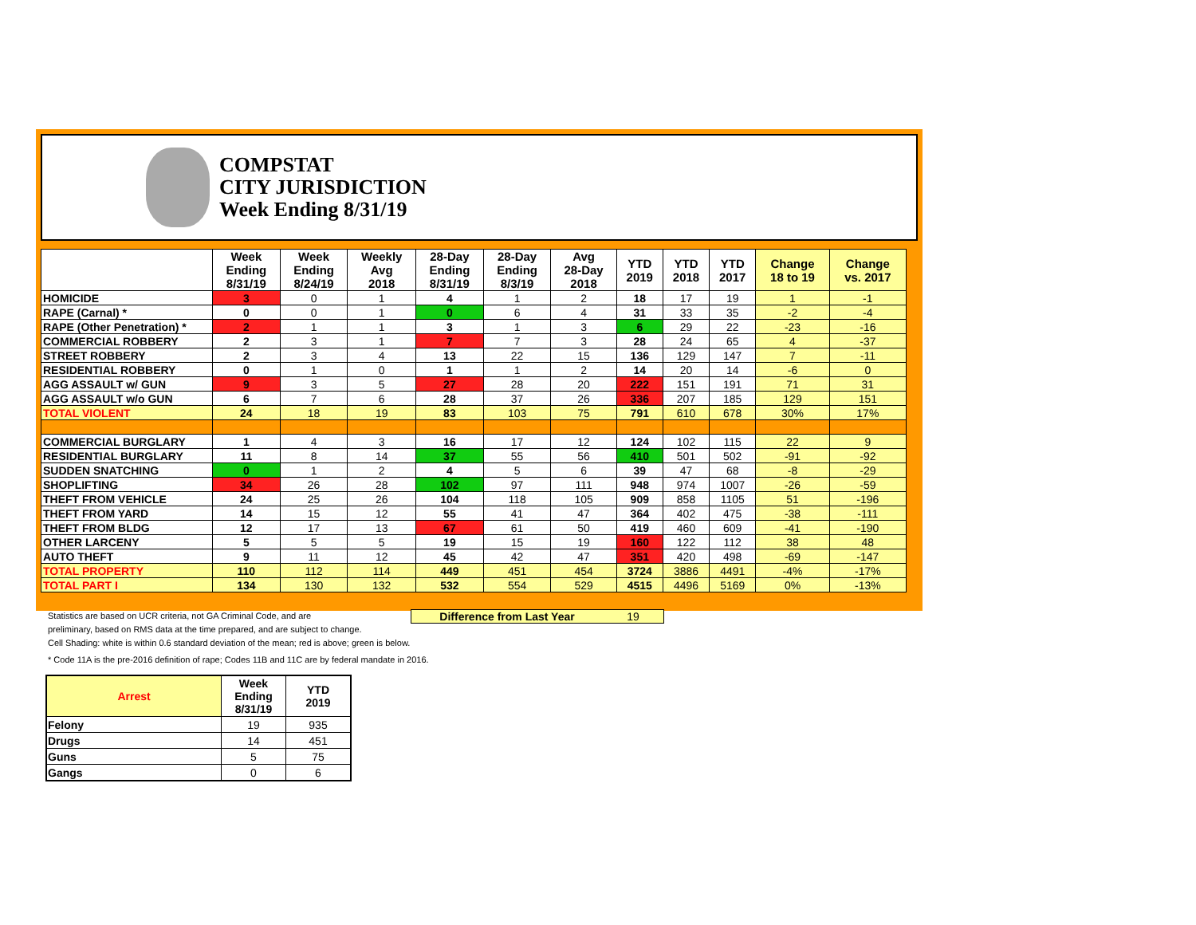COMPSTAT
CITY JURISDICTION
Week Ending 8/31/19
| | Week Ending 8/31/19 | Week Ending 8/24/19 | Weekly Avg 2018 | 28-Day Ending 8/31/19 | 28-Day Ending 8/3/19 | Avg 28-Day 2018 | YTD 2019 | YTD 2018 | YTD 2017 | Change 18 to 19 | Change vs. 2017 |
| --- | --- | --- | --- | --- | --- | --- | --- | --- | --- | --- | --- |
| HOMICIDE | 3 | 0 | 1 | 4 | 1 | 2 | 18 | 17 | 19 | 1 | -1 |
| RAPE (Carnal) * | 0 | 0 | 1 | 0 | 6 | 4 | 31 | 33 | 35 | -2 | -4 |
| RAPE (Other Penetration) * | 2 | 1 | 1 | 3 | 1 | 3 | 6 | 29 | 22 | -23 | -16 |
| COMMERCIAL ROBBERY | 2 | 3 | 1 | 7 | 7 | 3 | 28 | 24 | 65 | 4 | -37 |
| STREET ROBBERY | 2 | 3 | 4 | 13 | 22 | 15 | 136 | 129 | 147 | 7 | -11 |
| RESIDENTIAL ROBBERY | 0 | 1 | 0 | 1 | 1 | 2 | 14 | 20 | 14 | -6 | 0 |
| AGG ASSAULT w/ GUN | 9 | 3 | 5 | 27 | 28 | 20 | 222 | 151 | 191 | 71 | 31 |
| AGG ASSAULT w/o GUN | 6 | 7 | 6 | 28 | 37 | 26 | 336 | 207 | 185 | 129 | 151 |
| TOTAL VIOLENT | 24 | 18 | 19 | 83 | 103 | 75 | 791 | 610 | 678 | 30% | 17% |
| COMMERCIAL BURGLARY | 1 | 4 | 3 | 16 | 17 | 12 | 124 | 102 | 115 | 22 | 9 |
| RESIDENTIAL BURGLARY | 11 | 8 | 14 | 37 | 55 | 56 | 410 | 501 | 502 | -91 | -92 |
| SUDDEN SNATCHING | 0 | 1 | 2 | 4 | 5 | 6 | 39 | 47 | 68 | -8 | -29 |
| SHOPLIFTING | 34 | 26 | 28 | 102 | 97 | 111 | 948 | 974 | 1007 | -26 | -59 |
| THEFT FROM VEHICLE | 24 | 25 | 26 | 104 | 118 | 105 | 909 | 858 | 1105 | 51 | -196 |
| THEFT FROM YARD | 14 | 15 | 12 | 55 | 41 | 47 | 364 | 402 | 475 | -38 | -111 |
| THEFT FROM BLDG | 12 | 17 | 13 | 67 | 61 | 50 | 419 | 460 | 609 | -41 | -190 |
| OTHER LARCENY | 5 | 5 | 5 | 19 | 15 | 19 | 160 | 122 | 112 | 38 | 48 |
| AUTO THEFT | 9 | 11 | 12 | 45 | 42 | 47 | 351 | 420 | 498 | -69 | -147 |
| TOTAL PROPERTY | 110 | 112 | 114 | 449 | 451 | 454 | 3724 | 3886 | 4491 | -4% | -17% |
| TOTAL PART I | 134 | 130 | 132 | 532 | 554 | 529 | 4515 | 4496 | 5169 | 0% | -13% |
Statistics are based on UCR criteria, not GA Criminal Code, and are
preliminary, based on RMS data at the time prepared, and are subject to change.
Cell Shading: white is within 0.6 standard deviation of the mean; red is above; green is below.
* Code 11A is the pre-2016 definition of rape; Codes 11B and 11C are by federal mandate in 2016.
Difference from Last Year 19
| Arrest | Week Ending 8/31/19 | YTD 2019 |
| --- | --- | --- |
| Felony | 19 | 935 |
| Drugs | 14 | 451 |
| Guns | 5 | 75 |
| Gangs | 0 | 6 |